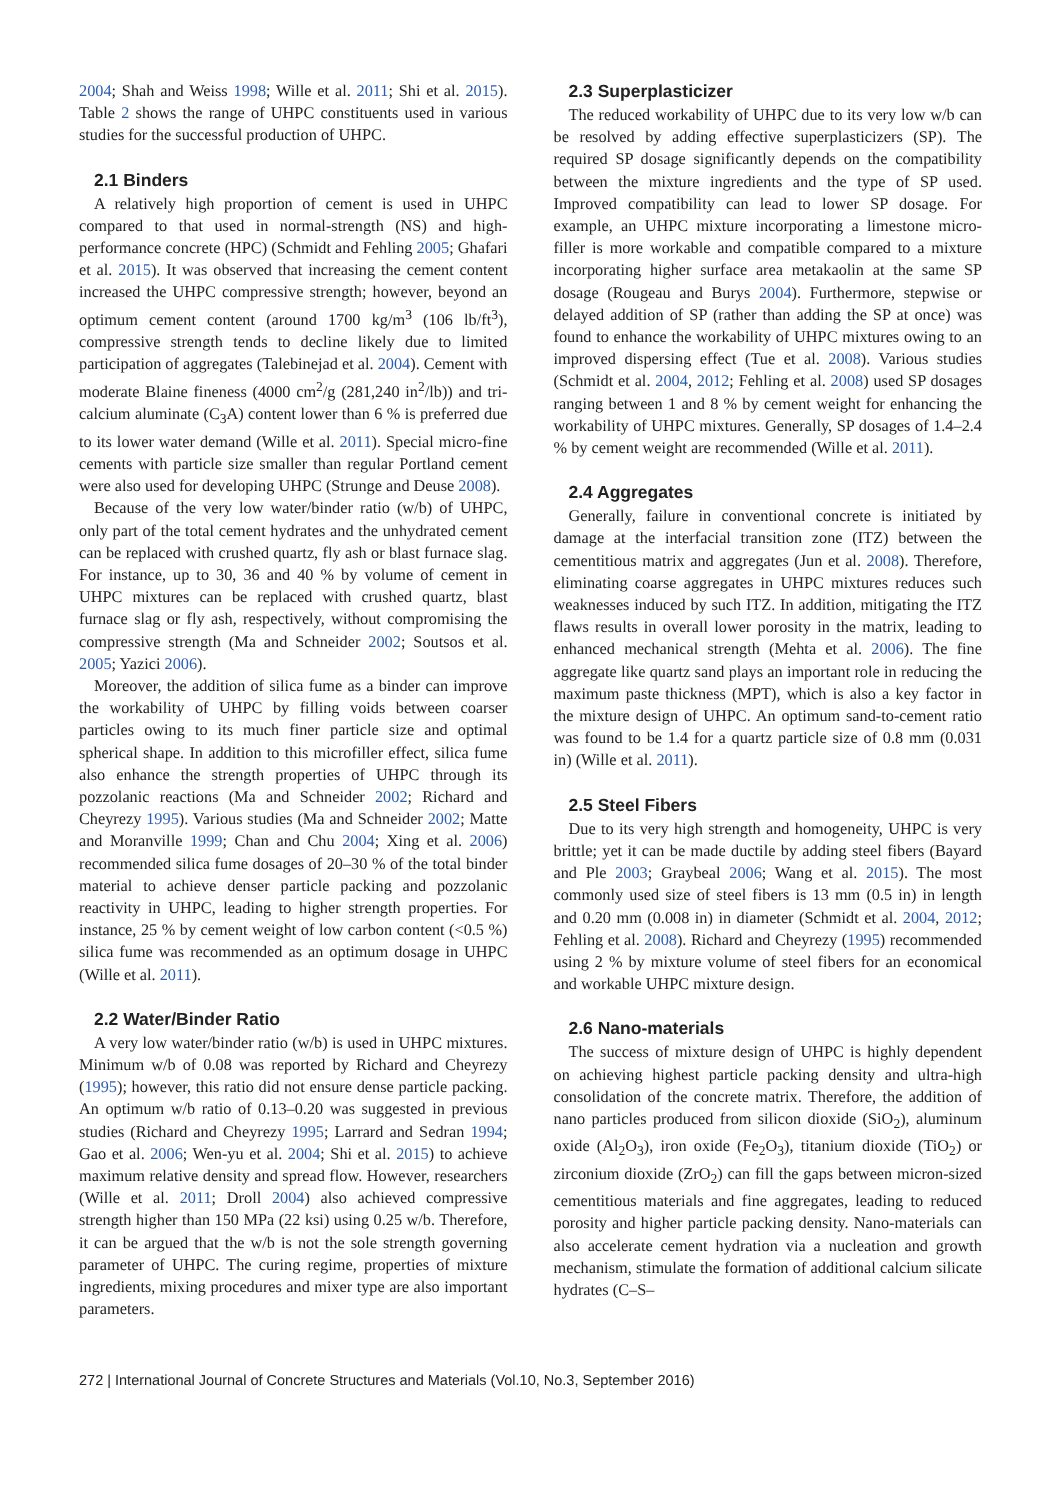2004; Shah and Weiss 1998; Wille et al. 2011; Shi et al. 2015). Table 2 shows the range of UHPC constituents used in various studies for the successful production of UHPC.
2.1 Binders
A relatively high proportion of cement is used in UHPC compared to that used in normal-strength (NS) and high-performance concrete (HPC) (Schmidt and Fehling 2005; Ghafari et al. 2015). It was observed that increasing the cement content increased the UHPC compressive strength; however, beyond an optimum cement content (around 1700 kg/m<sup>3</sup> (106 lb/ft<sup>3</sup>), compressive strength tends to decline likely due to limited participation of aggregates (Talebinejad et al. 2004). Cement with moderate Blaine fineness (4000 cm<sup>2</sup>/g (281,240 in<sup>2</sup>/lb)) and tri-calcium aluminate (C<sub>3</sub>A) content lower than 6 % is preferred due to its lower water demand (Wille et al. 2011). Special micro-fine cements with particle size smaller than regular Portland cement were also used for developing UHPC (Strunge and Deuse 2008).
Because of the very low water/binder ratio (w/b) of UHPC, only part of the total cement hydrates and the unhydrated cement can be replaced with crushed quartz, fly ash or blast furnace slag. For instance, up to 30, 36 and 40 % by volume of cement in UHPC mixtures can be replaced with crushed quartz, blast furnace slag or fly ash, respectively, without compromising the compressive strength (Ma and Schneider 2002; Soutsos et al. 2005; Yazici 2006).
Moreover, the addition of silica fume as a binder can improve the workability of UHPC by filling voids between coarser particles owing to its much finer particle size and optimal spherical shape. In addition to this microfiller effect, silica fume also enhance the strength properties of UHPC through its pozzolanic reactions (Ma and Schneider 2002; Richard and Cheyrezy 1995). Various studies (Ma and Schneider 2002; Matte and Moranville 1999; Chan and Chu 2004; Xing et al. 2006) recommended silica fume dosages of 20–30 % of the total binder material to achieve denser particle packing and pozzolanic reactivity in UHPC, leading to higher strength properties. For instance, 25 % by cement weight of low carbon content (<0.5 %) silica fume was recommended as an optimum dosage in UHPC (Wille et al. 2011).
2.2 Water/Binder Ratio
A very low water/binder ratio (w/b) is used in UHPC mixtures. Minimum w/b of 0.08 was reported by Richard and Cheyrezy (1995); however, this ratio did not ensure dense particle packing. An optimum w/b ratio of 0.13–0.20 was suggested in previous studies (Richard and Cheyrezy 1995; Larrard and Sedran 1994; Gao et al. 2006; Wen-yu et al. 2004; Shi et al. 2015) to achieve maximum relative density and spread flow. However, researchers (Wille et al. 2011; Droll 2004) also achieved compressive strength higher than 150 MPa (22 ksi) using 0.25 w/b. Therefore, it can be argued that the w/b is not the sole strength governing parameter of UHPC. The curing regime, properties of mixture ingredients, mixing procedures and mixer type are also important parameters.
2.3 Superplasticizer
The reduced workability of UHPC due to its very low w/b can be resolved by adding effective superplasticizers (SP). The required SP dosage significantly depends on the compatibility between the mixture ingredients and the type of SP used. Improved compatibility can lead to lower SP dosage. For example, an UHPC mixture incorporating a limestone micro-filler is more workable and compatible compared to a mixture incorporating higher surface area metakaolin at the same SP dosage (Rougeau and Burys 2004). Furthermore, stepwise or delayed addition of SP (rather than adding the SP at once) was found to enhance the workability of UHPC mixtures owing to an improved dispersing effect (Tue et al. 2008). Various studies (Schmidt et al. 2004, 2012; Fehling et al. 2008) used SP dosages ranging between 1 and 8 % by cement weight for enhancing the workability of UHPC mixtures. Generally, SP dosages of 1.4–2.4 % by cement weight are recommended (Wille et al. 2011).
2.4 Aggregates
Generally, failure in conventional concrete is initiated by damage at the interfacial transition zone (ITZ) between the cementitious matrix and aggregates (Jun et al. 2008). Therefore, eliminating coarse aggregates in UHPC mixtures reduces such weaknesses induced by such ITZ. In addition, mitigating the ITZ flaws results in overall lower porosity in the matrix, leading to enhanced mechanical strength (Mehta et al. 2006). The fine aggregate like quartz sand plays an important role in reducing the maximum paste thickness (MPT), which is also a key factor in the mixture design of UHPC. An optimum sand-to-cement ratio was found to be 1.4 for a quartz particle size of 0.8 mm (0.031 in) (Wille et al. 2011).
2.5 Steel Fibers
Due to its very high strength and homogeneity, UHPC is very brittle; yet it can be made ductile by adding steel fibers (Bayard and Ple 2003; Graybeal 2006; Wang et al. 2015). The most commonly used size of steel fibers is 13 mm (0.5 in) in length and 0.20 mm (0.008 in) in diameter (Schmidt et al. 2004, 2012; Fehling et al. 2008). Richard and Cheyrezy (1995) recommended using 2 % by mixture volume of steel fibers for an economical and workable UHPC mixture design.
2.6 Nano-materials
The success of mixture design of UHPC is highly dependent on achieving highest particle packing density and ultra-high consolidation of the concrete matrix. Therefore, the addition of nano particles produced from silicon dioxide (SiO<sub>2</sub>), aluminum oxide (Al<sub>2</sub>O<sub>3</sub>), iron oxide (Fe<sub>2</sub>O<sub>3</sub>), titanium dioxide (TiO<sub>2</sub>) or zirconium dioxide (ZrO<sub>2</sub>) can fill the gaps between micron-sized cementitious materials and fine aggregates, leading to reduced porosity and higher particle packing density. Nano-materials can also accelerate cement hydration via a nucleation and growth mechanism, stimulate the formation of additional calcium silicate hydrates (C–S–
272 | International Journal of Concrete Structures and Materials (Vol.10, No.3, September 2016)